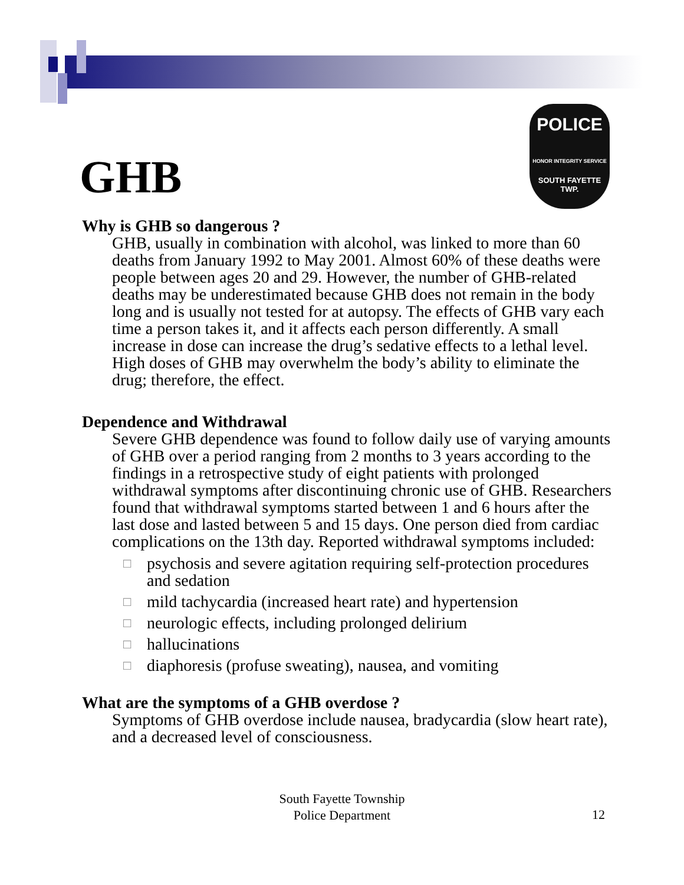POLICE
HONOR INTEGRITY SERVICE
SOUTH FAYETTE
TWP.
GHB
Why is GHB so dangerous ?
GHB, usually in combination with alcohol, was linked to more than 60 deaths from January 1992 to May 2001. Almost 60% of these deaths were people between ages 20 and 29. However, the number of GHB-related deaths may be underestimated because GHB does not remain in the body long and is usually not tested for at autopsy. The effects of GHB vary each time a person takes it, and it affects each person differently. A small increase in dose can increase the drug’s sedative effects to a lethal level. High doses of GHB may overwhelm the body’s ability to eliminate the drug; therefore, the effect.
Dependence and Withdrawal
Severe GHB dependence was found to follow daily use of varying amounts of GHB over a period ranging from 2 months to 3 years according to the findings in a retrospective study of eight patients with prolonged withdrawal symptoms after discontinuing chronic use of GHB. Researchers found that withdrawal symptoms started between 1 and 6 hours after the last dose and lasted between 5 and 15 days. One person died from cardiac complications on the 13th day. Reported withdrawal symptoms included:
□
psychosis and severe agitation requiring self-protection procedures and sedation
□
mild tachycardia (increased heart rate) and hypertension
□
neurologic effects, including prolonged delirium
□
hallucinations
□
diaphoresis (profuse sweating), nausea, and vomiting
What are the symptoms of a GHB overdose ?
Symptoms of GHB overdose include nausea, bradycardia (slow heart rate), and a decreased level of consciousness.
South Fayette Township
Police Department
12